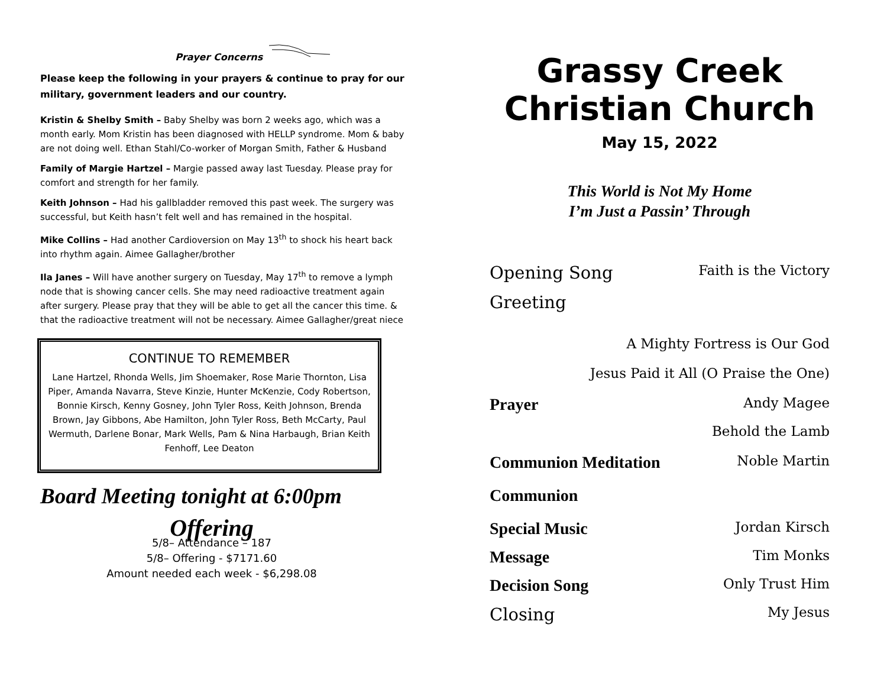Prayer Concerns
Please keep the following in your prayers & continue to pray for our military, government leaders and our country.
Kristin & Shelby Smith – Baby Shelby was born 2 weeks ago, which was a month early. Mom Kristin has been diagnosed with HELLP syndrome. Mom & baby are not doing well. Ethan Stahl/Co-worker of Morgan Smith, Father & Husband
Family of Margie Hartzel – Margie passed away last Tuesday. Please pray for comfort and strength for her family.
Keith Johnson – Had his gallbladder removed this past week. The surgery was successful, but Keith hasn’t felt well and has remained in the hospital.
Mike Collins – Had another Cardioversion on May 13<sup>th</sup> to shock his heart back into rhythm again. Aimee Gallagher/brother
Ila Janes – Will have another surgery on Tuesday, May 17<sup>th</sup> to remove a lymph node that is showing cancer cells. She may need radioactive treatment again after surgery. Please pray that they will be able to get all the cancer this time. & that the radioactive treatment will not be necessary. Aimee Gallagher/great niece
CONTINUE TO REMEMBER
Lane Hartzel, Rhonda Wells, Jim Shoemaker, Rose Marie Thornton, Lisa Piper, Amanda Navarra, Steve Kinzie, Hunter McKenzie, Cody Robertson, Bonnie Kirsch, Kenny Gosney, John Tyler Ross, Keith Johnson, Brenda Brown, Jay Gibbons, Abe Hamilton, John Tyler Ross, Beth McCarty, Paul Wermuth, Darlene Bonar, Mark Wells, Pam & Nina Harbaugh, Brian Keith Fenhoff, Lee Deaton
Board Meeting tonight at 6:00pm
Offering
5/8– Attendance – 187
5/8– Offering - $7171.60
Amount needed each week - $6,298.08
Grassy Creek
Christian Church
May 15, 2022
This World is Not My Home
I’m Just a Passin’ Through
Opening Song Faith is the Victory
Greeting
A Mighty Fortress is Our God
Jesus Paid it All (O Praise the One)
Prayer Andy Magee
Behold the Lamb
Communion Meditation Noble Martin
Communion
Special Music Jordan Kirsch
Message Tim Monks
Decision Song Only Trust Him
Closing My Jesus